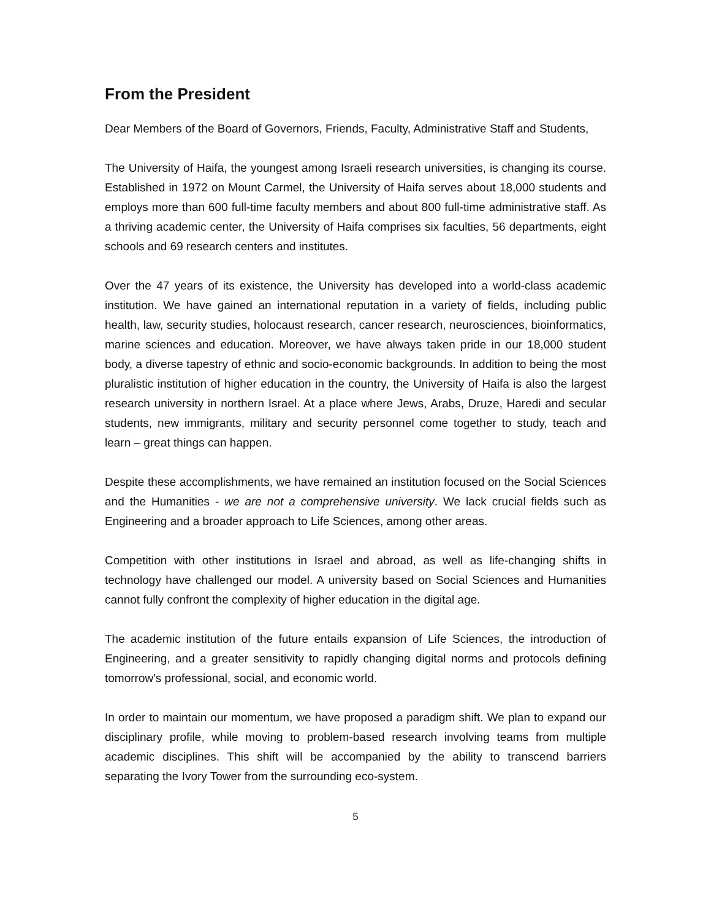From the President
Dear Members of the Board of Governors, Friends, Faculty, Administrative Staff and Students,
The University of Haifa, the youngest among Israeli research universities, is changing its course. Established in 1972 on Mount Carmel, the University of Haifa serves about 18,000 students and employs more than 600 full-time faculty members and about 800 full-time administrative staff. As a thriving academic center, the University of Haifa comprises six faculties, 56 departments, eight schools and 69 research centers and institutes.
Over the 47 years of its existence, the University has developed into a world-class academic institution. We have gained an international reputation in a variety of fields, including public health, law, security studies, holocaust research, cancer research, neurosciences, bioinformatics, marine sciences and education. Moreover, we have always taken pride in our 18,000 student body, a diverse tapestry of ethnic and socio-economic backgrounds. In addition to being the most pluralistic institution of higher education in the country, the University of Haifa is also the largest research university in northern Israel. At a place where Jews, Arabs, Druze, Haredi and secular students, new immigrants, military and security personnel come together to study, teach and learn – great things can happen.
Despite these accomplishments, we have remained an institution focused on the Social Sciences and the Humanities - we are not a comprehensive university. We lack crucial fields such as Engineering and a broader approach to Life Sciences, among other areas.
Competition with other institutions in Israel and abroad, as well as life-changing shifts in technology have challenged our model. A university based on Social Sciences and Humanities cannot fully confront the complexity of higher education in the digital age.
The academic institution of the future entails expansion of Life Sciences, the introduction of Engineering, and a greater sensitivity to rapidly changing digital norms and protocols defining tomorrow's professional, social, and economic world.
In order to maintain our momentum, we have proposed a paradigm shift. We plan to expand our disciplinary profile, while moving to problem-based research involving teams from multiple academic disciplines. This shift will be accompanied by the ability to transcend barriers separating the Ivory Tower from the surrounding eco-system.
5